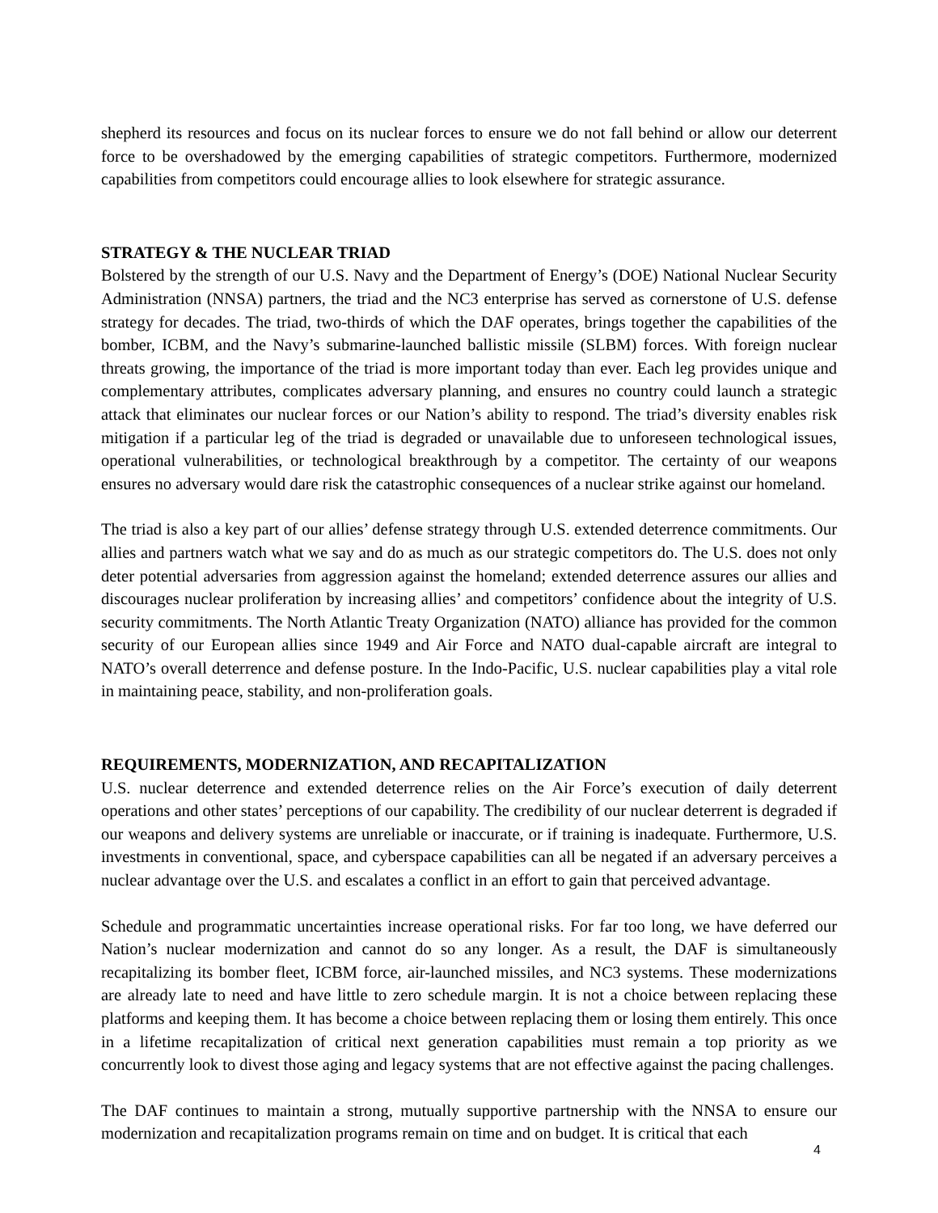shepherd its resources and focus on its nuclear forces to ensure we do not fall behind or allow our deterrent force to be overshadowed by the emerging capabilities of strategic competitors. Furthermore, modernized capabilities from competitors could encourage allies to look elsewhere for strategic assurance.
STRATEGY & THE NUCLEAR TRIAD
Bolstered by the strength of our U.S. Navy and the Department of Energy’s (DOE) National Nuclear Security Administration (NNSA) partners, the triad and the NC3 enterprise has served as cornerstone of U.S. defense strategy for decades. The triad, two-thirds of which the DAF operates, brings together the capabilities of the bomber, ICBM, and the Navy’s submarine-launched ballistic missile (SLBM) forces. With foreign nuclear threats growing, the importance of the triad is more important today than ever. Each leg provides unique and complementary attributes, complicates adversary planning, and ensures no country could launch a strategic attack that eliminates our nuclear forces or our Nation’s ability to respond. The triad’s diversity enables risk mitigation if a particular leg of the triad is degraded or unavailable due to unforeseen technological issues, operational vulnerabilities, or technological breakthrough by a competitor. The certainty of our weapons ensures no adversary would dare risk the catastrophic consequences of a nuclear strike against our homeland.
The triad is also a key part of our allies’ defense strategy through U.S. extended deterrence commitments. Our allies and partners watch what we say and do as much as our strategic competitors do. The U.S. does not only deter potential adversaries from aggression against the homeland; extended deterrence assures our allies and discourages nuclear proliferation by increasing allies’ and competitors’ confidence about the integrity of U.S. security commitments. The North Atlantic Treaty Organization (NATO) alliance has provided for the common security of our European allies since 1949 and Air Force and NATO dual-capable aircraft are integral to NATO’s overall deterrence and defense posture. In the Indo-Pacific, U.S. nuclear capabilities play a vital role in maintaining peace, stability, and non-proliferation goals.
REQUIREMENTS, MODERNIZATION, AND RECAPITALIZATION
U.S. nuclear deterrence and extended deterrence relies on the Air Force’s execution of daily deterrent operations and other states’ perceptions of our capability. The credibility of our nuclear deterrent is degraded if our weapons and delivery systems are unreliable or inaccurate, or if training is inadequate. Furthermore, U.S. investments in conventional, space, and cyberspace capabilities can all be negated if an adversary perceives a nuclear advantage over the U.S. and escalates a conflict in an effort to gain that perceived advantage.
Schedule and programmatic uncertainties increase operational risks. For far too long, we have deferred our Nation’s nuclear modernization and cannot do so any longer. As a result, the DAF is simultaneously recapitalizing its bomber fleet, ICBM force, air-launched missiles, and NC3 systems. These modernizations are already late to need and have little to zero schedule margin. It is not a choice between replacing these platforms and keeping them. It has become a choice between replacing them or losing them entirely. This once in a lifetime recapitalization of critical next generation capabilities must remain a top priority as we concurrently look to divest those aging and legacy systems that are not effective against the pacing challenges.
The DAF continues to maintain a strong, mutually supportive partnership with the NNSA to ensure our modernization and recapitalization programs remain on time and on budget. It is critical that each
4